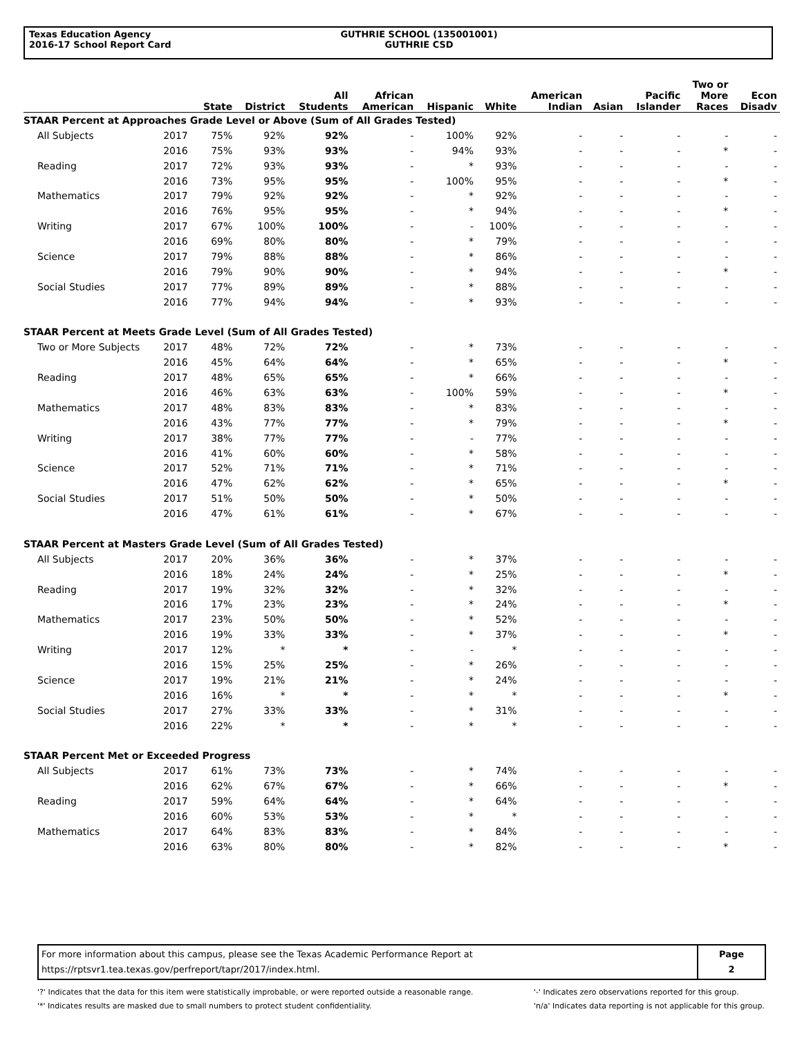Texas Education Agency
2016-17 School Report Card
GUTHRIE SCHOOL (135001001)
GUTHRIE CSD
| | | State | District | All Students | African American | Hispanic | White | American Indian | Asian | Pacific Islander | Two or More Races | Econ Disadv |
| --- | --- | --- | --- | --- | --- | --- | --- | --- | --- | --- | --- | --- |
| STAAR Percent at Approaches Grade Level or Above (Sum of All Grades Tested) | | | | | | | | | | | | |
| All Subjects | 2017 | 75% | 92% | 92% | - | 100% | 92% | - | - | - | - | - |
| | 2016 | 75% | 93% | 93% | - | 94% | 93% | - | - | - | * | - |
| Reading | 2017 | 72% | 93% | 93% | - | * | 93% | - | - | - | - | - |
| | 2016 | 73% | 95% | 95% | - | 100% | 95% | - | - | - | * | - |
| Mathematics | 2017 | 79% | 92% | 92% | - | * | 92% | - | - | - | - | - |
| | 2016 | 76% | 95% | 95% | - | * | 94% | - | - | - | * | - |
| Writing | 2017 | 67% | 100% | 100% | - | - | 100% | - | - | - | - | - |
| | 2016 | 69% | 80% | 80% | - | * | 79% | - | - | - | - | - |
| Science | 2017 | 79% | 88% | 88% | - | * | 86% | - | - | - | - | - |
| | 2016 | 79% | 90% | 90% | - | * | 94% | - | - | - | * | - |
| Social Studies | 2017 | 77% | 89% | 89% | - | * | 88% | - | - | - | - | - |
| | 2016 | 77% | 94% | 94% | - | * | 93% | - | - | - | - | - |
| STAAR Percent at Meets Grade Level (Sum of All Grades Tested) | | | | | | | | | | | | |
| Two or More Subjects | 2017 | 48% | 72% | 72% | - | * | 73% | - | - | - | - | - |
| | 2016 | 45% | 64% | 64% | - | * | 65% | - | - | - | * | - |
| Reading | 2017 | 48% | 65% | 65% | - | * | 66% | - | - | - | - | - |
| | 2016 | 46% | 63% | 63% | - | 100% | 59% | - | - | - | * | - |
| Mathematics | 2017 | 48% | 83% | 83% | - | * | 83% | - | - | - | - | - |
| | 2016 | 43% | 77% | 77% | - | * | 79% | - | - | - | * | - |
| Writing | 2017 | 38% | 77% | 77% | - | - | 77% | - | - | - | - | - |
| | 2016 | 41% | 60% | 60% | - | * | 58% | - | - | - | - | - |
| Science | 2017 | 52% | 71% | 71% | - | * | 71% | - | - | - | - | - |
| | 2016 | 47% | 62% | 62% | - | * | 65% | - | - | - | * | - |
| Social Studies | 2017 | 51% | 50% | 50% | - | * | 50% | - | - | - | - | - |
| | 2016 | 47% | 61% | 61% | - | * | 67% | - | - | - | - | - |
| STAAR Percent at Masters Grade Level (Sum of All Grades Tested) | | | | | | | | | | | | |
| All Subjects | 2017 | 20% | 36% | 36% | - | * | 37% | - | - | - | - | - |
| | 2016 | 18% | 24% | 24% | - | * | 25% | - | - | - | * | - |
| Reading | 2017 | 19% | 32% | 32% | - | * | 32% | - | - | - | - | - |
| | 2016 | 17% | 23% | 23% | - | * | 24% | - | - | - | * | - |
| Mathematics | 2017 | 23% | 50% | 50% | - | * | 52% | - | - | - | - | - |
| | 2016 | 19% | 33% | 33% | - | * | 37% | - | - | - | * | - |
| Writing | 2017 | 12% | * | * | - | - | * | - | - | - | - | - |
| | 2016 | 15% | 25% | 25% | - | * | 26% | - | - | - | - | - |
| Science | 2017 | 19% | 21% | 21% | - | * | 24% | - | - | - | - | - |
| | 2016 | 16% | * | * | - | * | * | - | - | - | * | - |
| Social Studies | 2017 | 27% | 33% | 33% | - | * | 31% | - | - | - | - | - |
| | 2016 | 22% | * | * | - | * | * | - | - | - | - | - |
| STAAR Percent Met or Exceeded Progress | | | | | | | | | | | | |
| All Subjects | 2017 | 61% | 73% | 73% | - | * | 74% | - | - | - | - | - |
| | 2016 | 62% | 67% | 67% | - | * | 66% | - | - | - | * | - |
| Reading | 2017 | 59% | 64% | 64% | - | * | 64% | - | - | - | - | - |
| | 2016 | 60% | 53% | 53% | - | * | * | - | - | - | - | - |
| Mathematics | 2017 | 64% | 83% | 83% | - | * | 84% | - | - | - | - | - |
| | 2016 | 63% | 80% | 80% | - | * | 82% | - | - | - | * | - |
For more information about this campus, please see the Texas Academic Performance Report at
https://rptsvr1.tea.texas.gov/perfreport/tapr/2017/index.html.
Page
2
'?' Indicates that the data for this item were statistically improbable, or were reported outside a reasonable range.
'*' Indicates results are masked due to small numbers to protect student confidentiality.
'-' Indicates zero observations reported for this group.
'n/a' Indicates data reporting is not applicable for this group.